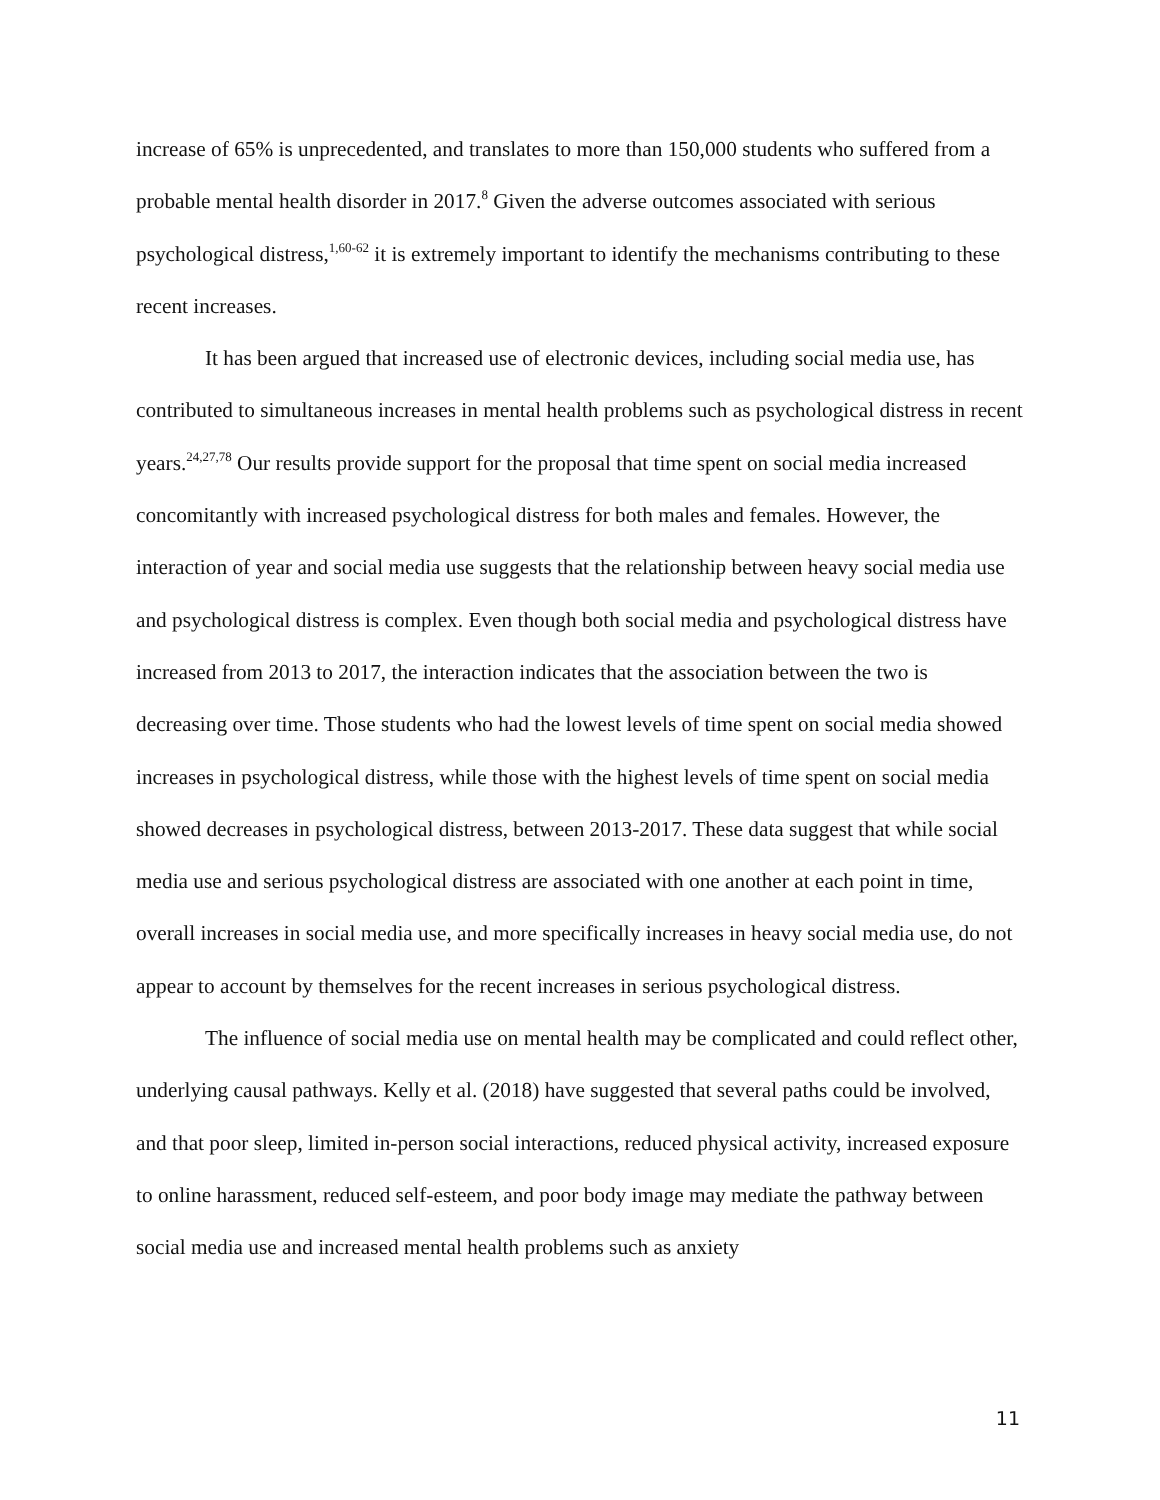increase of 65% is unprecedented, and translates to more than 150,000 students who suffered from a probable mental health disorder in 2017.<sup>8</sup> Given the adverse outcomes associated with serious psychological distress,<sup>1,60-62</sup> it is extremely important to identify the mechanisms contributing to these recent increases.
It has been argued that increased use of electronic devices, including social media use, has contributed to simultaneous increases in mental health problems such as psychological distress in recent years.<sup>24,27,78</sup> Our results provide support for the proposal that time spent on social media increased concomitantly with increased psychological distress for both males and females. However, the interaction of year and social media use suggests that the relationship between heavy social media use and psychological distress is complex. Even though both social media and psychological distress have increased from 2013 to 2017, the interaction indicates that the association between the two is decreasing over time. Those students who had the lowest levels of time spent on social media showed increases in psychological distress, while those with the highest levels of time spent on social media showed decreases in psychological distress, between 2013-2017. These data suggest that while social media use and serious psychological distress are associated with one another at each point in time, overall increases in social media use, and more specifically increases in heavy social media use, do not appear to account by themselves for the recent increases in serious psychological distress.
The influence of social media use on mental health may be complicated and could reflect other, underlying causal pathways. Kelly et al. (2018) have suggested that several paths could be involved, and that poor sleep, limited in-person social interactions, reduced physical activity, increased exposure to online harassment, reduced self-esteem, and poor body image may mediate the pathway between social media use and increased mental health problems such as anxiety
11